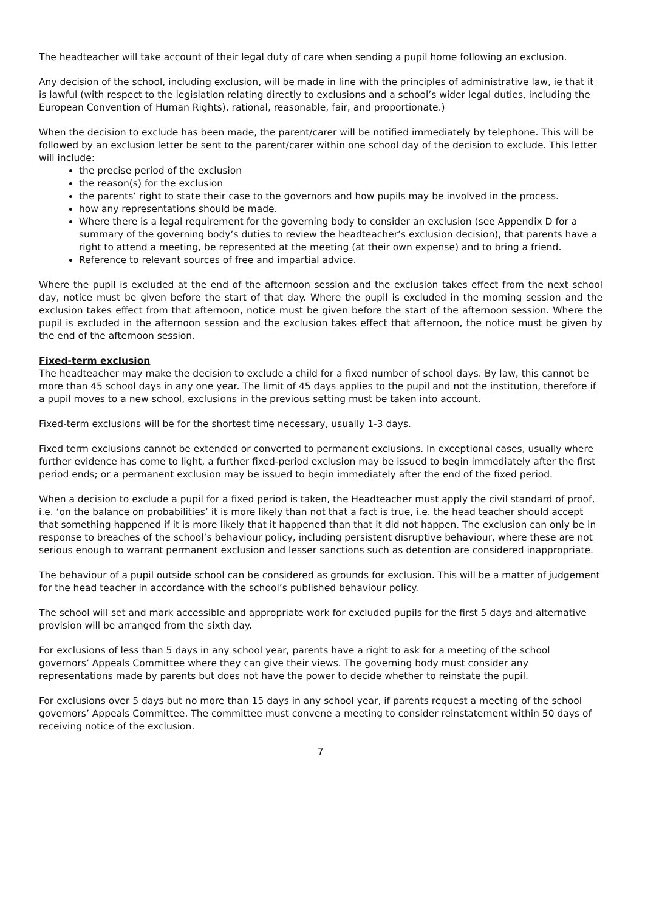The headteacher will take account of their legal duty of care when sending a pupil home following an exclusion.
Any decision of the school, including exclusion, will be made in line with the principles of administrative law, ie that it is lawful (with respect to the legislation relating directly to exclusions and a school’s wider legal duties, including the European Convention of Human Rights), rational, reasonable, fair, and proportionate.)
When the decision to exclude has been made, the parent/carer will be notified immediately by telephone. This will be followed by an exclusion letter be sent to the parent/carer within one school day of the decision to exclude. This letter will include:
the precise period of the exclusion
the reason(s) for the exclusion
the parents’ right to state their case to the governors and how pupils may be involved in the process.
how any representations should be made.
Where there is a legal requirement for the governing body to consider an exclusion (see Appendix D for a summary of the governing body’s duties to review the headteacher’s exclusion decision), that parents have a right to attend a meeting, be represented at the meeting (at their own expense) and to bring a friend.
Reference to relevant sources of free and impartial advice.
Where the pupil is excluded at the end of the afternoon session and the exclusion takes effect from the next school day, notice must be given before the start of that day. Where the pupil is excluded in the morning session and the exclusion takes effect from that afternoon, notice must be given before the start of the afternoon session. Where the pupil is excluded in the afternoon session and the exclusion takes effect that afternoon, the notice must be given by the end of the afternoon session.
Fixed-term exclusion
The headteacher may make the decision to exclude a child for a fixed number of school days. By law, this cannot be more than 45 school days in any one year. The limit of 45 days applies to the pupil and not the institution, therefore if a pupil moves to a new school, exclusions in the previous setting must be taken into account.
Fixed-term exclusions will be for the shortest time necessary, usually 1-3 days.
Fixed term exclusions cannot be extended or converted to permanent exclusions. In exceptional cases, usually where further evidence has come to light, a further fixed-period exclusion may be issued to begin immediately after the first period ends; or a permanent exclusion may be issued to begin immediately after the end of the fixed period.
When a decision to exclude a pupil for a fixed period is taken, the Headteacher must apply the civil standard of proof, i.e. ‘on the balance on probabilities’ it is more likely than not that a fact is true, i.e. the head teacher should accept that something happened if it is more likely that it happened than that it did not happen. The exclusion can only be in response to breaches of the school’s behaviour policy, including persistent disruptive behaviour, where these are not serious enough to warrant permanent exclusion and lesser sanctions such as detention are considered inappropriate.
The behaviour of a pupil outside school can be considered as grounds for exclusion. This will be a matter of judgement for the head teacher in accordance with the school’s published behaviour policy.
The school will set and mark accessible and appropriate work for excluded pupils for the first 5 days and alternative provision will be arranged from the sixth day.
For exclusions of less than 5 days in any school year, parents have a right to ask for a meeting of the school governors’ Appeals Committee where they can give their views. The governing body must consider any representations made by parents but does not have the power to decide whether to reinstate the pupil.
For exclusions over 5 days but no more than 15 days in any school year, if parents request a meeting of the school governors’ Appeals Committee. The committee must convene a meeting to consider reinstatement within 50 days of receiving notice of the exclusion.
7